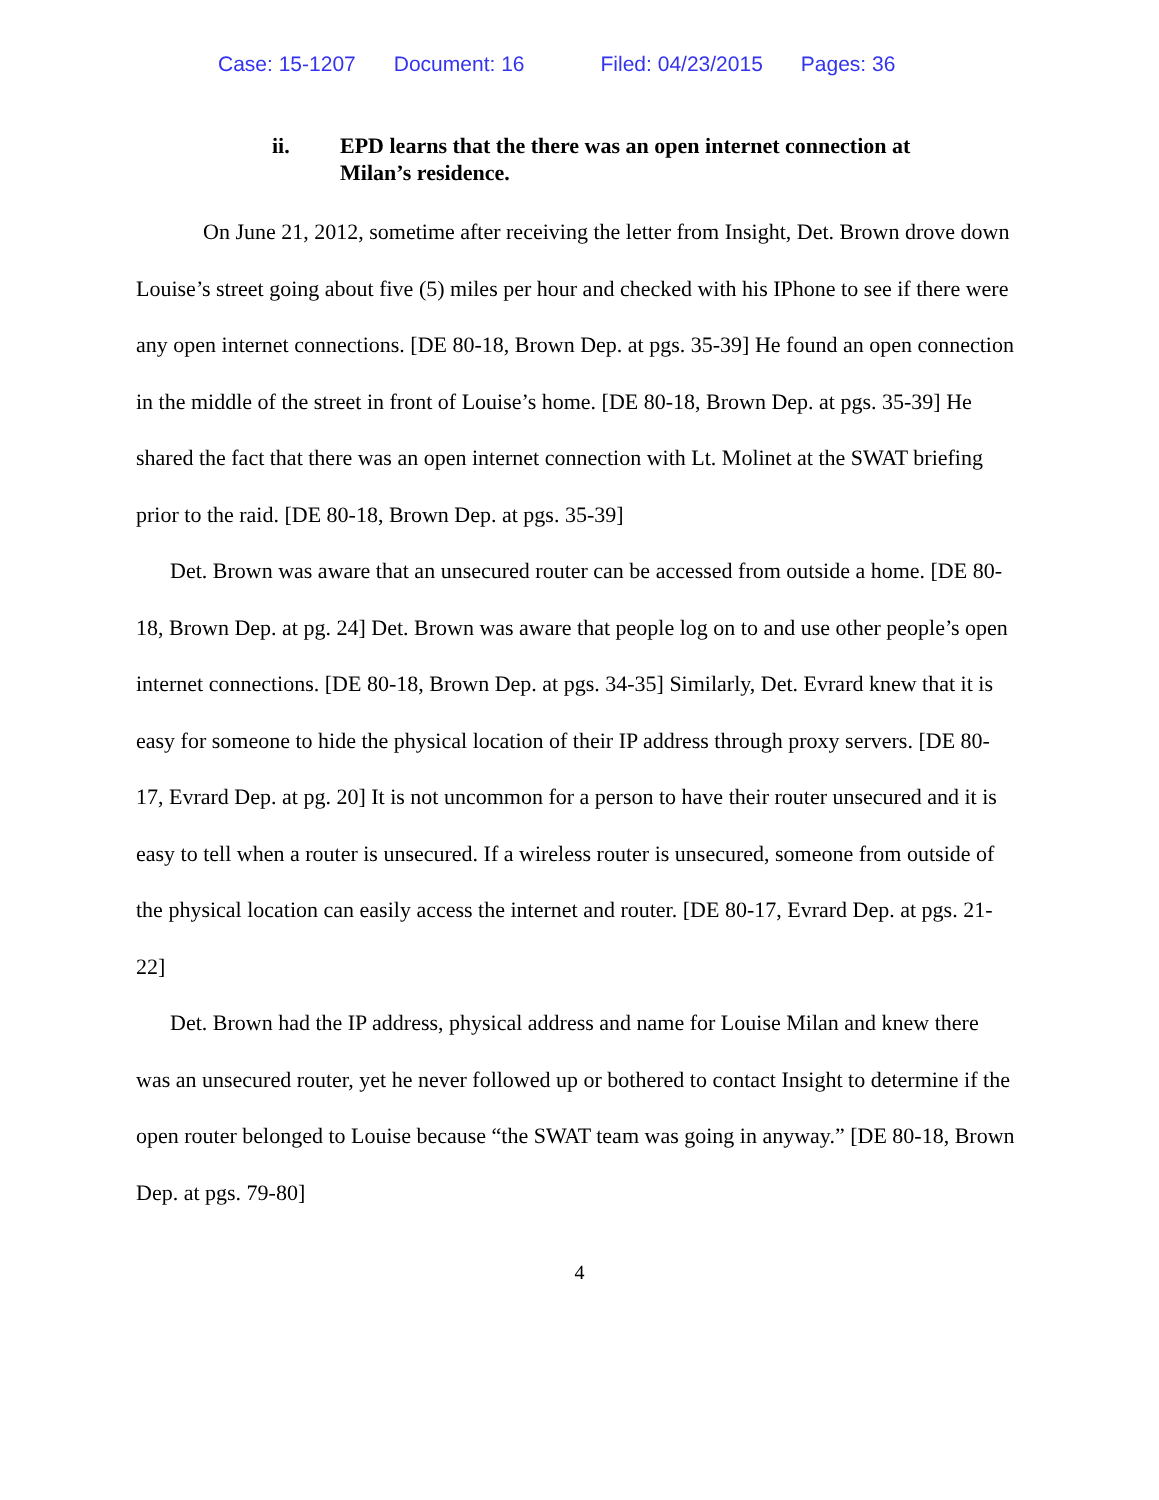Case: 15-1207 Document: 16 Filed: 04/23/2015 Pages: 36
ii. EPD learns that the there was an open internet connection at Milan’s residence.
On June 21, 2012, sometime after receiving the letter from Insight, Det. Brown drove down Louise’s street going about five (5) miles per hour and checked with his IPhone to see if there were any open internet connections. [DE 80-18, Brown Dep. at pgs. 35-39] He found an open connection in the middle of the street in front of Louise’s home. [DE 80-18, Brown Dep. at pgs. 35-39] He shared the fact that there was an open internet connection with Lt. Molinet at the SWAT briefing prior to the raid. [DE 80-18, Brown Dep. at pgs. 35-39]
Det. Brown was aware that an unsecured router can be accessed from outside a home. [DE 80-18, Brown Dep. at pg. 24] Det. Brown was aware that people log on to and use other people’s open internet connections. [DE 80-18, Brown Dep. at pgs. 34-35] Similarly, Det. Evrard knew that it is easy for someone to hide the physical location of their IP address through proxy servers. [DE 80-17, Evrard Dep. at pg. 20] It is not uncommon for a person to have their router unsecured and it is easy to tell when a router is unsecured. If a wireless router is unsecured, someone from outside of the physical location can easily access the internet and router. [DE 80-17, Evrard Dep. at pgs. 21-22]
Det. Brown had the IP address, physical address and name for Louise Milan and knew there was an unsecured router, yet he never followed up or bothered to contact Insight to determine if the open router belonged to Louise because “the SWAT team was going in anyway.” [DE 80-18, Brown Dep. at pgs. 79-80]
4